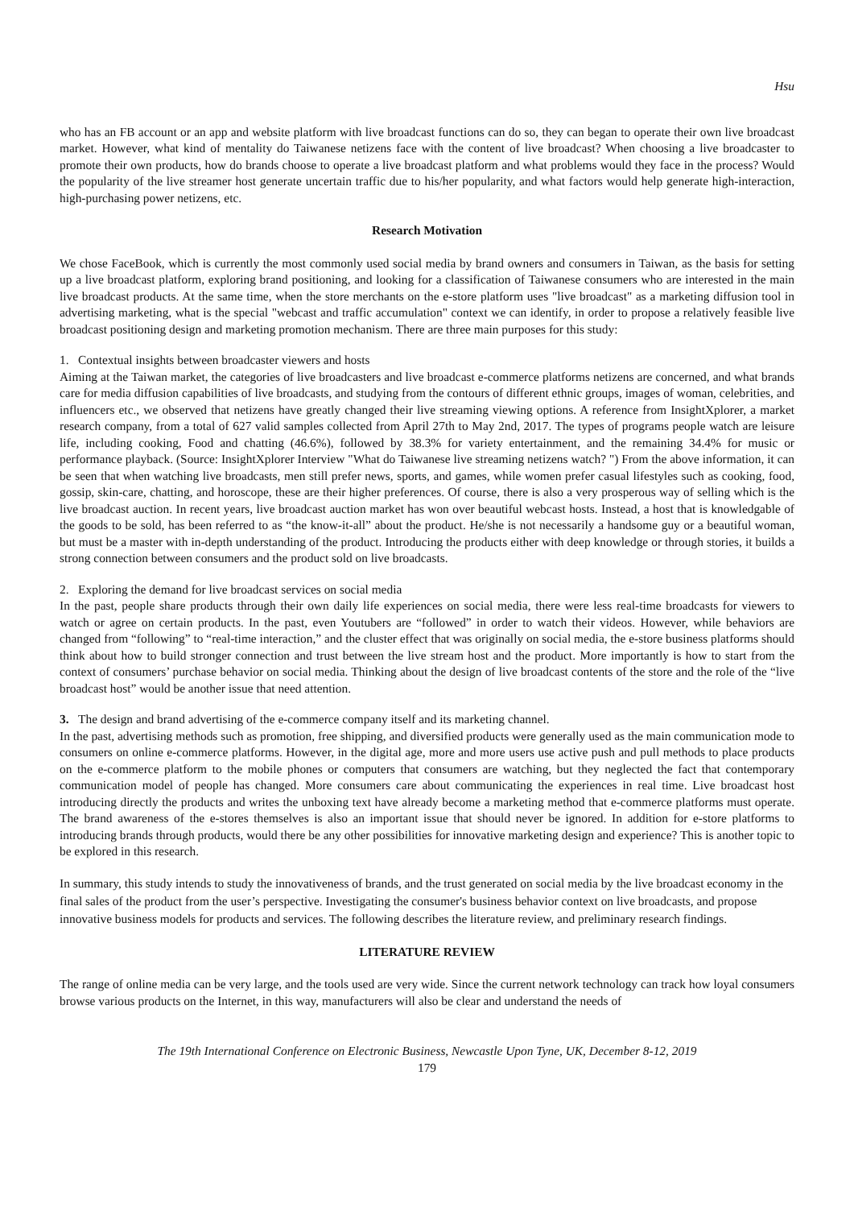Hsu
who has an FB account or an app and website platform with live broadcast functions can do so, they can began to operate their own live broadcast market. However, what kind of mentality do Taiwanese netizens face with the content of live broadcast? When choosing a live broadcaster to promote their own products, how do brands choose to operate a live broadcast platform and what problems would they face in the process? Would the popularity of the live streamer host generate uncertain traffic due to his/her popularity, and what factors would help generate high-interaction, high-purchasing power netizens, etc.
Research Motivation
We chose FaceBook, which is currently the most commonly used social media by brand owners and consumers in Taiwan, as the basis for setting up a live broadcast platform, exploring brand positioning, and looking for a classification of Taiwanese consumers who are interested in the main live broadcast products. At the same time, when the store merchants on the e-store platform uses "live broadcast" as a marketing diffusion tool in advertising marketing, what is the special "webcast and traffic accumulation" context we can identify, in order to propose a relatively feasible live broadcast positioning design and marketing promotion mechanism. There are three main purposes for this study:
1. Contextual insights between broadcaster viewers and hosts
Aiming at the Taiwan market, the categories of live broadcasters and live broadcast e-commerce platforms netizens are concerned, and what brands care for media diffusion capabilities of live broadcasts, and studying from the contours of different ethnic groups, images of woman, celebrities, and influencers etc., we observed that netizens have greatly changed their live streaming viewing options. A reference from InsightXplorer, a market research company, from a total of 627 valid samples collected from April 27th to May 2nd, 2017. The types of programs people watch are leisure life, including cooking, Food and chatting (46.6%), followed by 38.3% for variety entertainment, and the remaining 34.4% for music or performance playback. (Source: InsightXplorer Interview "What do Taiwanese live streaming netizens watch? ") From the above information, it can be seen that when watching live broadcasts, men still prefer news, sports, and games, while women prefer casual lifestyles such as cooking, food, gossip, skin-care, chatting, and horoscope, these are their higher preferences. Of course, there is also a very prosperous way of selling which is the live broadcast auction. In recent years, live broadcast auction market has won over beautiful webcast hosts. Instead, a host that is knowledgable of the goods to be sold, has been referred to as “the know-it-all” about the product. He/she is not necessarily a handsome guy or a beautiful woman, but must be a master with in-depth understanding of the product. Introducing the products either with deep knowledge or through stories, it builds a strong connection between consumers and the product sold on live broadcasts.
2. Exploring the demand for live broadcast services on social media
In the past, people share products through their own daily life experiences on social media, there were less real-time broadcasts for viewers to watch or agree on certain products. In the past, even Youtubers are “followed” in order to watch their videos. However, while behaviors are changed from “following” to “real-time interaction,” and the cluster effect that was originally on social media, the e-store business platforms should think about how to build stronger connection and trust between the live stream host and the product. More importantly is how to start from the context of consumers’ purchase behavior on social media. Thinking about the design of live broadcast contents of the store and the role of the “live broadcast host” would be another issue that need attention.
3. The design and brand advertising of the e-commerce company itself and its marketing channel.
In the past, advertising methods such as promotion, free shipping, and diversified products were generally used as the main communication mode to consumers on online e-commerce platforms. However, in the digital age, more and more users use active push and pull methods to place products on the e-commerce platform to the mobile phones or computers that consumers are watching, but they neglected the fact that contemporary communication model of people has changed. More consumers care about communicating the experiences in real time. Live broadcast host introducing directly the products and writes the unboxing text have already become a marketing method that e-commerce platforms must operate. The brand awareness of the e-stores themselves is also an important issue that should never be ignored. In addition for e-store platforms to introducing brands through products, would there be any other possibilities for innovative marketing design and experience? This is another topic to be explored in this research.
In summary, this study intends to study the innovativeness of brands, and the trust generated on social media by the live broadcast economy in the final sales of the product from the user’s perspective. Investigating the consumer's business behavior context on live broadcasts, and propose innovative business models for products and services. The following describes the literature review, and preliminary research findings.
LITERATURE REVIEW
The range of online media can be very large, and the tools used are very wide. Since the current network technology can track how loyal consumers browse various products on the Internet, in this way, manufacturers will also be clear and understand the needs of
The 19th International Conference on Electronic Business, Newcastle Upon Tyne, UK, December 8-12, 2019
179